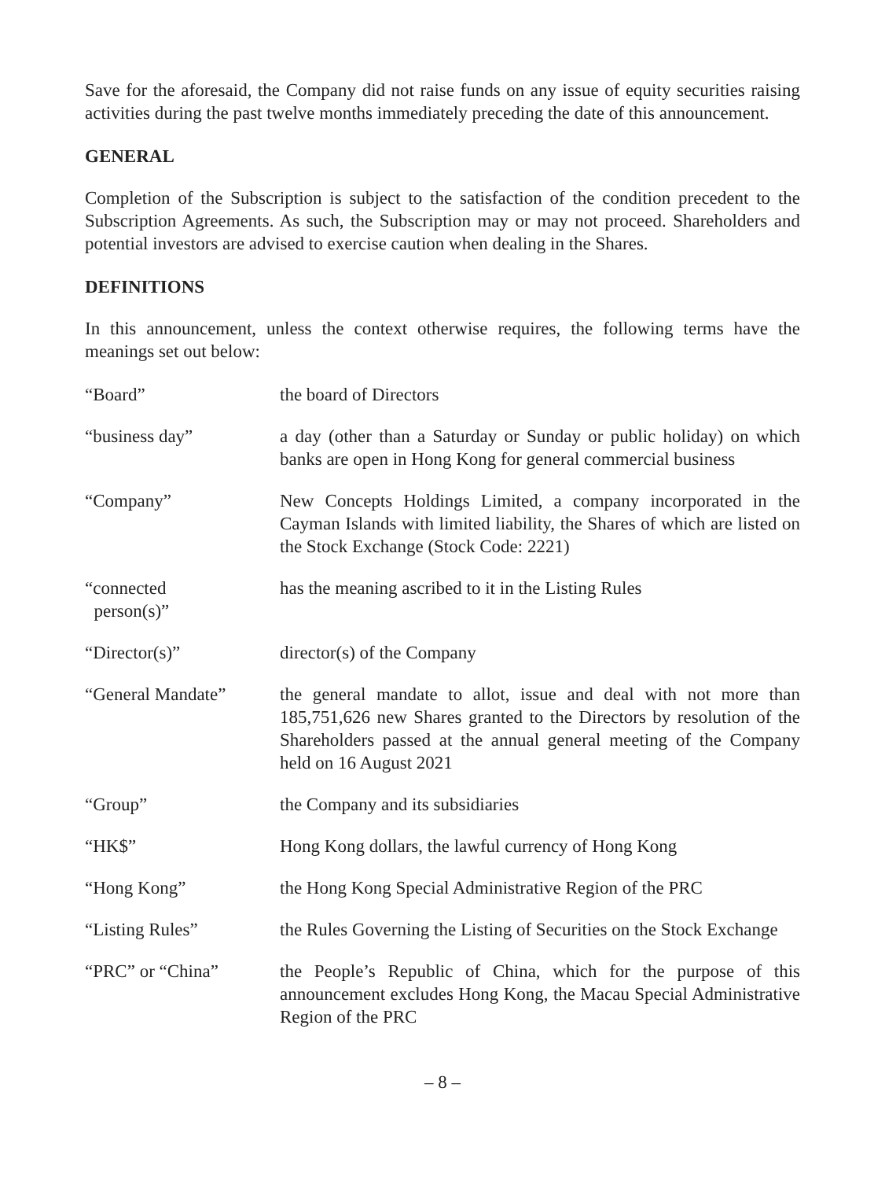Save for the aforesaid, the Company did not raise funds on any issue of equity securities raising activities during the past twelve months immediately preceding the date of this announcement.
GENERAL
Completion of the Subscription is subject to the satisfaction of the condition precedent to the Subscription Agreements. As such, the Subscription may or may not proceed. Shareholders and potential investors are advised to exercise caution when dealing in the Shares.
DEFINITIONS
In this announcement, unless the context otherwise requires, the following terms have the meanings set out below:
| “Board” | the board of Directors |
| “business day” | a day (other than a Saturday or Sunday or public holiday) on which banks are open in Hong Kong for general commercial business |
| “Company” | New Concepts Holdings Limited, a company incorporated in the Cayman Islands with limited liability, the Shares of which are listed on the Stock Exchange (Stock Code: 2221) |
| “connected person(s)” | has the meaning ascribed to it in the Listing Rules |
| “Director(s)” | director(s) of the Company |
| “General Mandate” | the general mandate to allot, issue and deal with not more than 185,751,626 new Shares granted to the Directors by resolution of the Shareholders passed at the annual general meeting of the Company held on 16 August 2021 |
| “Group” | the Company and its subsidiaries |
| “HK$” | Hong Kong dollars, the lawful currency of Hong Kong |
| “Hong Kong” | the Hong Kong Special Administrative Region of the PRC |
| “Listing Rules” | the Rules Governing the Listing of Securities on the Stock Exchange |
| “PRC” or “China” | the People’s Republic of China, which for the purpose of this announcement excludes Hong Kong, the Macau Special Administrative Region of the PRC |
– 8 –